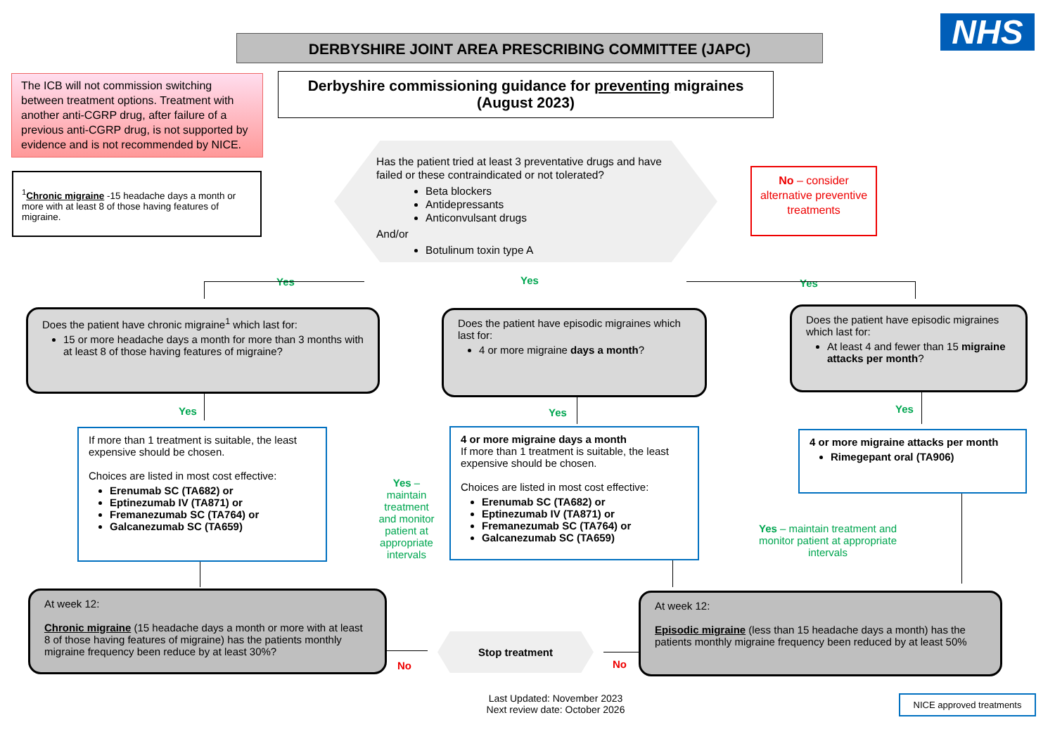NHS
DERBYSHIRE JOINT AREA PRESCRIBING COMMITTEE (JAPC)
The ICB will not commission switching between treatment options. Treatment with another anti-CGRP drug, after failure of a previous anti-CGRP drug, is not supported by evidence and is not recommended by NICE.
Derbyshire commissioning guidance for preventing migraines
(August 2023)
<sup>1</sup> Chronic migraine -15 headache days a month or more with at least 8 of those having features of migraine.
Has the patient tried at least 3 preventative drugs and have failed or these contraindicated or not tolerated?
Beta blockers
Antidepressants
Anticonvulsant drugs
And/or
Botulinum toxin type A
No – consider alternative preventive treatments
Yes Yes Yes
Does the patient have chronic migraine<sup>1</sup> which last for:
15 or more headache days a month for more than 3 months with at least 8 of those having features of migraine?
Does the patient have episodic migraines which last for:
4 or more migraine days a month?
Does the patient have episodic migraines which last for:
At least 4 and fewer than 15 migraine attacks per month?
Yes Yes Yes
If more than 1 treatment is suitable, the least expensive should be chosen.
Choices are listed in most cost effective:
Erenumab SC (TA682) or
Eptinezumab IV (TA871) or
Fremanezumab SC (TA764) or
Galcanezumab SC (TA659)
Yes – maintain treatment and monitor patient at appropriate intervals
4 or more migraine days a month
If more than 1 treatment is suitable, the least expensive should be chosen.
Choices are listed in most cost effective:
Erenumab SC (TA682) or
Eptinezumab IV (TA871) or
Fremanezumab SC (TA764) or
Galcanezumab SC (TA659)
4 or more migraine attacks per month
Rimegepant oral (TA906)
Yes – maintain treatment and monitor patient at appropriate intervals
At week 12:
Chronic migraine (15 headache days a month or more with at least 8 of those having features of migraine) has the patients monthly migraine frequency been reduce by at least 30%?
Stop treatment
No No
At week 12:
Episodic migraine (less than 15 headache days a month) has the patients monthly migraine frequency been reduced by at least 50%
Last Updated: November 2023
Next review date: October 2026
NICE approved treatments